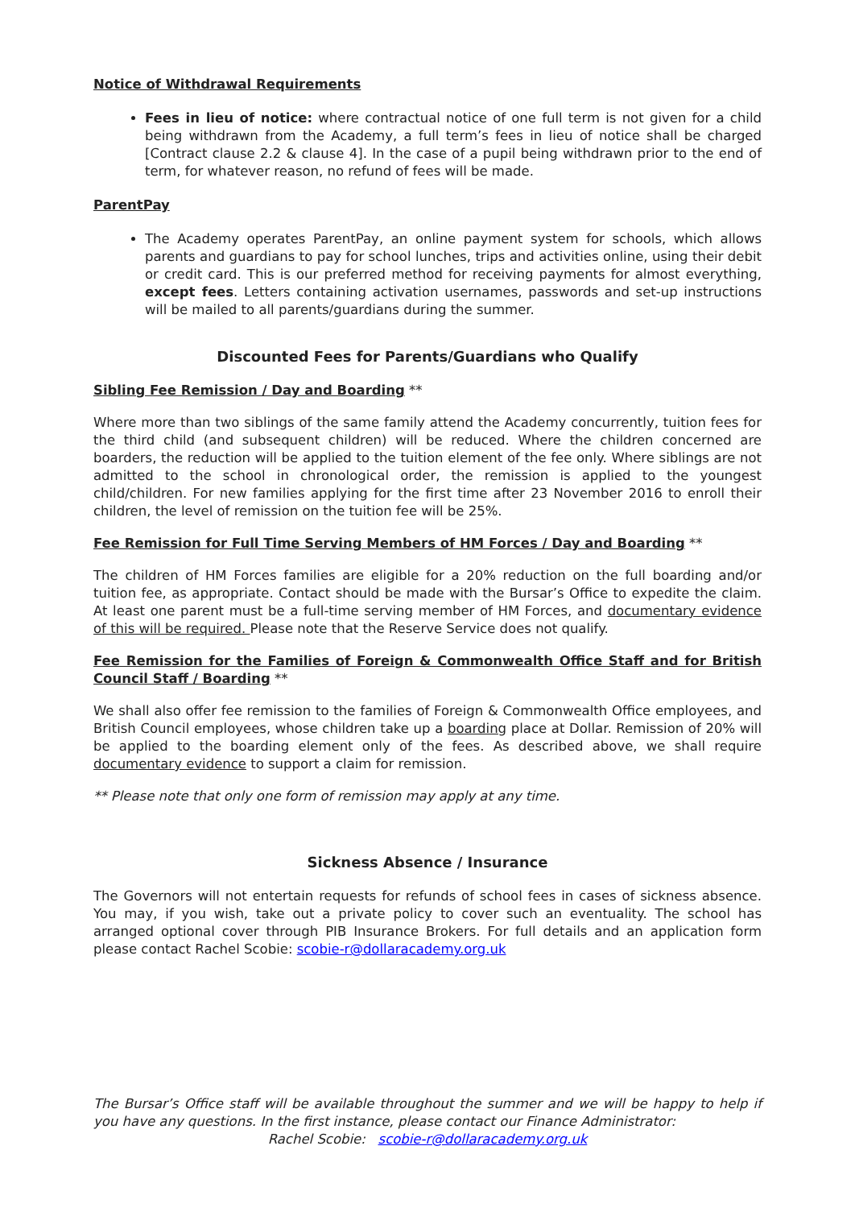Notice of Withdrawal Requirements
Fees in lieu of notice: where contractual notice of one full term is not given for a child being withdrawn from the Academy, a full term’s fees in lieu of notice shall be charged [Contract clause 2.2 & clause 4]. In the case of a pupil being withdrawn prior to the end of term, for whatever reason, no refund of fees will be made.
ParentPay
The Academy operates ParentPay, an online payment system for schools, which allows parents and guardians to pay for school lunches, trips and activities online, using their debit or credit card. This is our preferred method for receiving payments for almost everything, except fees. Letters containing activation usernames, passwords and set-up instructions will be mailed to all parents/guardians during the summer.
Discounted Fees for Parents/Guardians who Qualify
Sibling Fee Remission / Day and Boarding **
Where more than two siblings of the same family attend the Academy concurrently, tuition fees for the third child (and subsequent children) will be reduced. Where the children concerned are boarders, the reduction will be applied to the tuition element of the fee only. Where siblings are not admitted to the school in chronological order, the remission is applied to the youngest child/children. For new families applying for the first time after 23 November 2016 to enroll their children, the level of remission on the tuition fee will be 25%.
Fee Remission for Full Time Serving Members of HM Forces / Day and Boarding **
The children of HM Forces families are eligible for a 20% reduction on the full boarding and/or tuition fee, as appropriate. Contact should be made with the Bursar’s Office to expedite the claim. At least one parent must be a full-time serving member of HM Forces, and documentary evidence of this will be required. Please note that the Reserve Service does not qualify.
Fee Remission for the Families of Foreign & Commonwealth Office Staff and for British Council Staff / Boarding **
We shall also offer fee remission to the families of Foreign & Commonwealth Office employees, and British Council employees, whose children take up a boarding place at Dollar. Remission of 20% will be applied to the boarding element only of the fees. As described above, we shall require documentary evidence to support a claim for remission.
** Please note that only one form of remission may apply at any time.
Sickness Absence / Insurance
The Governors will not entertain requests for refunds of school fees in cases of sickness absence. You may, if you wish, take out a private policy to cover such an eventuality. The school has arranged optional cover through PIB Insurance Brokers. For full details and an application form please contact Rachel Scobie: scobie-r@dollaracademy.org.uk
The Bursar’s Office staff will be available throughout the summer and we will be happy to help if you have any questions. In the first instance, please contact our Finance Administrator:
Rachel Scobie: scobie-r@dollaracademy.org.uk